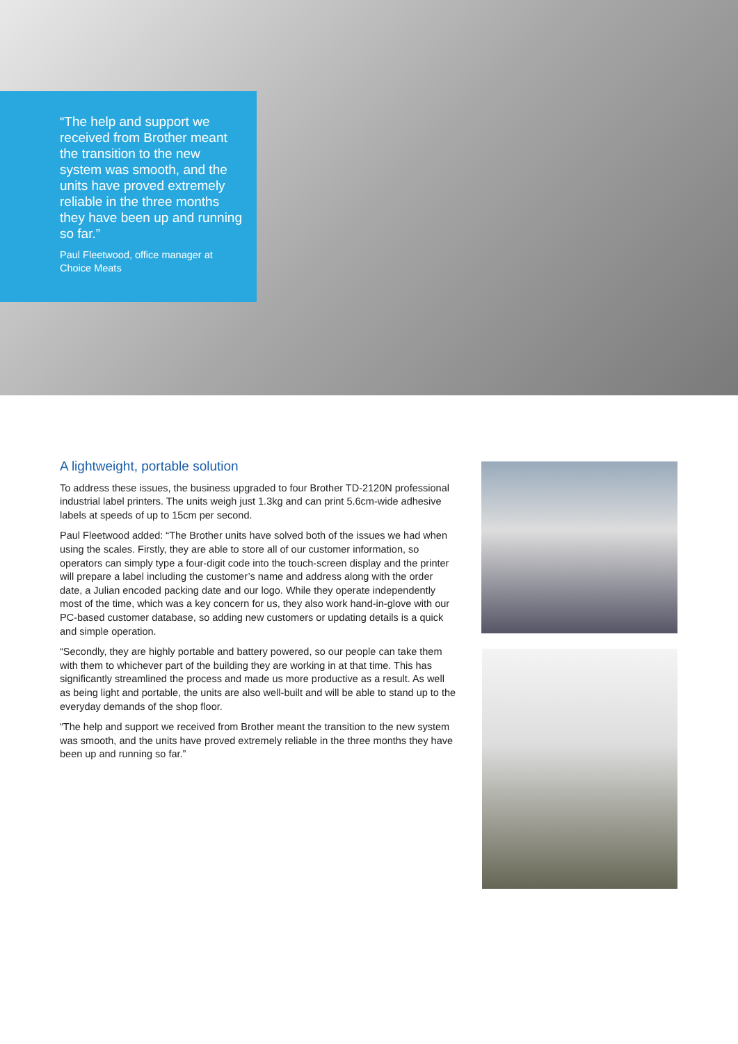“The help and support we received from Brother meant the transition to the new system was smooth, and the units have proved extremely reliable in the three months they have been up and running so far.”
Paul Fleetwood, office manager at Choice Meats
A lightweight, portable solution
To address these issues, the business upgraded to four Brother TD-2120N professional industrial label printers. The units weigh just 1.3kg and can print 5.6cm-wide adhesive labels at speeds of up to 15cm per second.
Paul Fleetwood added: “The Brother units have solved both of the issues we had when using the scales. Firstly, they are able to store all of our customer information, so operators can simply type a four-digit code into the touch-screen display and the printer will prepare a label including the customer’s name and address along with the order date, a Julian encoded packing date and our logo. While they operate independently most of the time, which was a key concern for us, they also work hand-in-glove with our PC-based customer database, so adding new customers or updating details is a quick and simple operation.
“Secondly, they are highly portable and battery powered, so our people can take them with them to whichever part of the building they are working in at that time. This has significantly streamlined the process and made us more productive as a result. As well as being light and portable, the units are also well-built and will be able to stand up to the everyday demands of the shop floor.
“The help and support we received from Brother meant the transition to the new system was smooth, and the units have proved extremely reliable in the three months they have been up and running so far.”